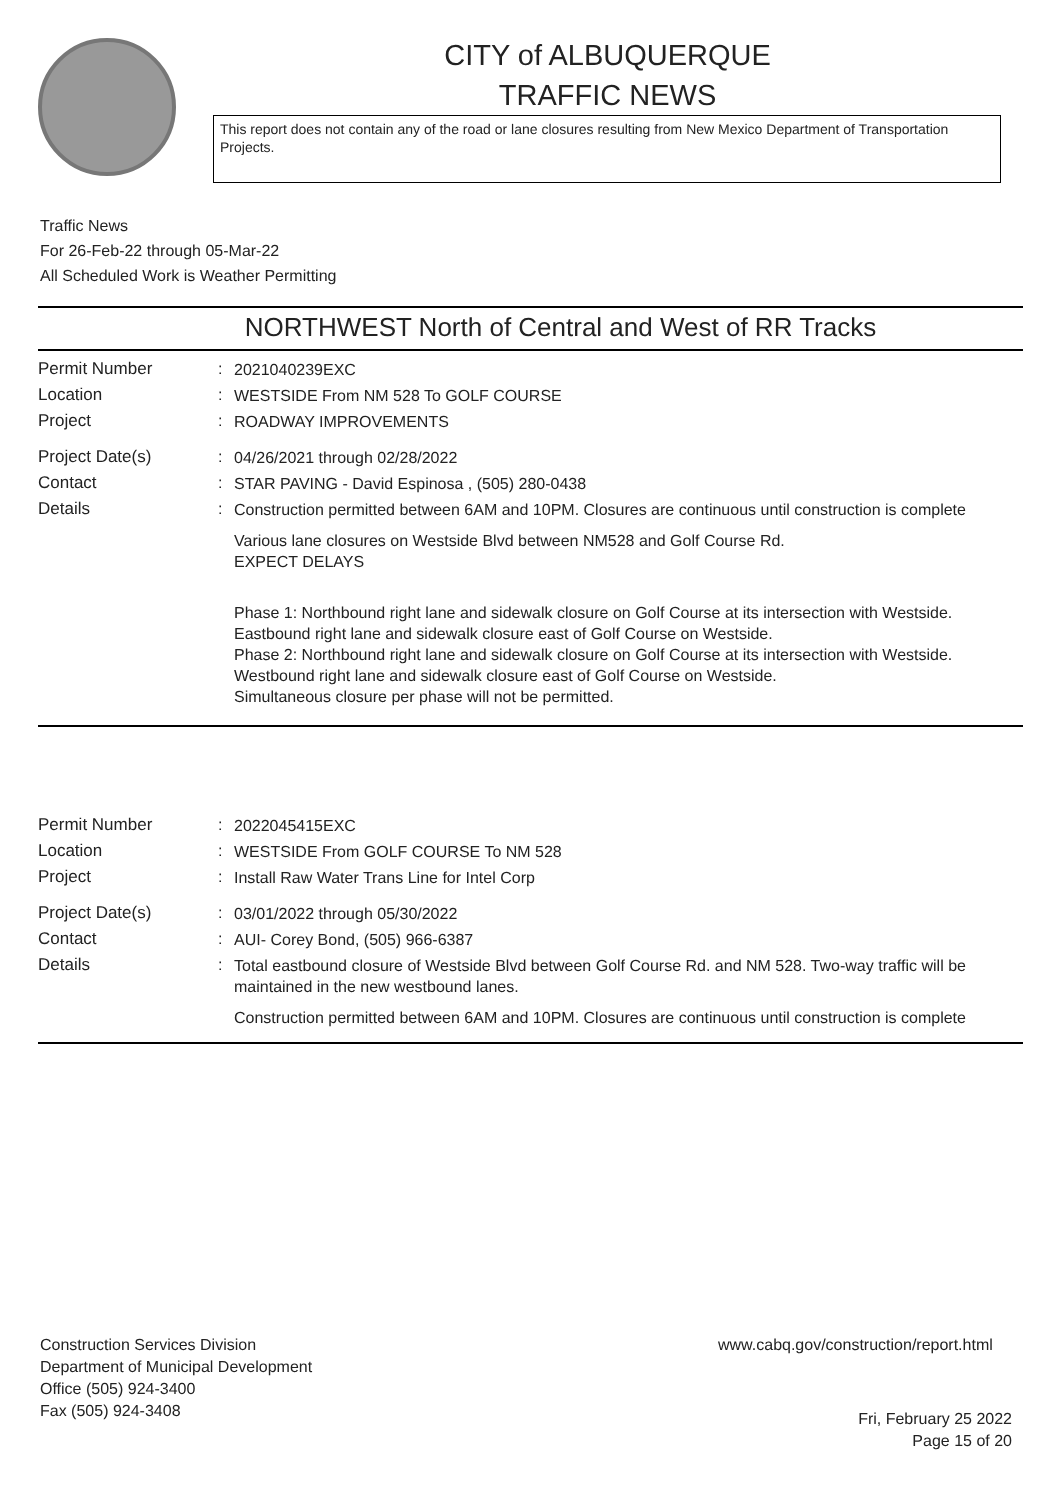CITY of ALBUQUERQUE
TRAFFIC NEWS
This report does not contain any of the road or lane closures resulting from New Mexico Department of Transportation Projects.
Traffic News
For 26-Feb-22 through 05-Mar-22
All Scheduled Work is Weather Permitting
NORTHWEST North of Central and West of RR Tracks
Permit Number :
2021040239EXC
Location :
WESTSIDE From NM 528 To GOLF COURSE
Project :
ROADWAY IMPROVEMENTS
Project Date(s) :
04/26/2021 through 02/28/2022
Contact :
STAR PAVING - David Espinosa , (505) 280-0438
Details :
Construction permitted between 6AM and 10PM. Closures are continuous until construction is complete
Various lane closures on Westside Blvd between NM528 and Golf Course Rd.
EXPECT DELAYS
Phase 1: Northbound right lane and sidewalk closure on Golf Course at its intersection with Westside.
Eastbound right lane and sidewalk closure east of Golf Course on Westside.
Phase 2: Northbound right lane and sidewalk closure on Golf Course at its intersection with Westside.
Westbound right lane and sidewalk closure east of Golf Course on Westside.
Simultaneous closure per phase will not be permitted.
Permit Number :
2022045415EXC
Location :
WESTSIDE From GOLF COURSE To NM 528
Project :
Install Raw Water Trans Line for Intel Corp
Project Date(s) :
03/01/2022 through 05/30/2022
Contact :
AUI- Corey Bond, (505) 966-6387
Details :
Total eastbound closure of Westside Blvd between Golf Course Rd. and NM 528. Two-way traffic will be maintained in the new westbound lanes.
Construction permitted between 6AM and 10PM. Closures are continuous until construction is complete
Construction Services Division
Department of Municipal Development
Office (505) 924-3400
Fax (505) 924-3408
www.cabq.gov/construction/report.html
Fri, February 25 2022
Page 15 of 20